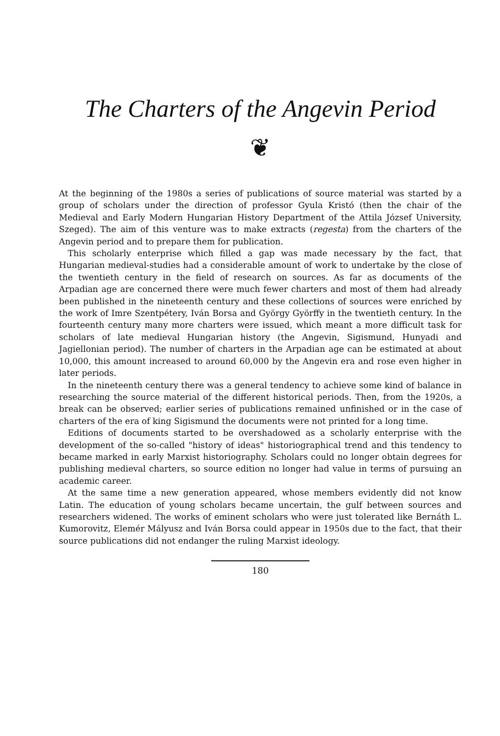The Charters of the Angevin Period
❦
At the beginning of the 1980s a series of publications of source material was started by a group of scholars under the direction of professor Gyula Kristó (then the chair of the Medieval and Early Modern Hungarian History Department of the Attila József University, Szeged). The aim of this venture was to make extracts (regesta) from the charters of the Angevin period and to prepare them for publication.
This scholarly enterprise which filled a gap was made necessary by the fact, that Hungarian medieval-studies had a considerable amount of work to undertake by the close of the twentieth century in the field of research on sources. As far as documents of the Arpadian age are concerned there were much fewer charters and most of them had already been published in the nineteenth century and these collections of sources were enriched by the work of Imre Szentpétery, Iván Borsa and György Györffy in the twentieth century. In the fourteenth century many more charters were issued, which meant a more difficult task for scholars of late medieval Hungarian history (the Angevin, Sigismund, Hunyadi and Jagiellonian period). The number of charters in the Arpadian age can be estimated at about 10,000, this amount increased to around 60,000 by the Angevin era and rose even higher in later periods.
In the nineteenth century there was a general tendency to achieve some kind of balance in researching the source material of the different historical periods. Then, from the 1920s, a break can be observed; earlier series of publications remained unfinished or in the case of charters of the era of king Sigismund the documents were not printed for a long time.
Editions of documents started to be overshadowed as a scholarly enterprise with the development of the so-called "history of ideas" historiographical trend and this tendency to became marked in early Marxist historiography. Scholars could no longer obtain degrees for publishing medieval charters, so source edition no longer had value in terms of pursuing an academic career.
At the same time a new generation appeared, whose members evidently did not know Latin. The education of young scholars became uncertain, the gulf between sources and researchers widened. The works of eminent scholars who were just tolerated like Bernáth L. Kumorovitz, Elemér Mályusz and Iván Borsa could appear in 1950s due to the fact, that their source publications did not endanger the ruling Marxist ideology.
180